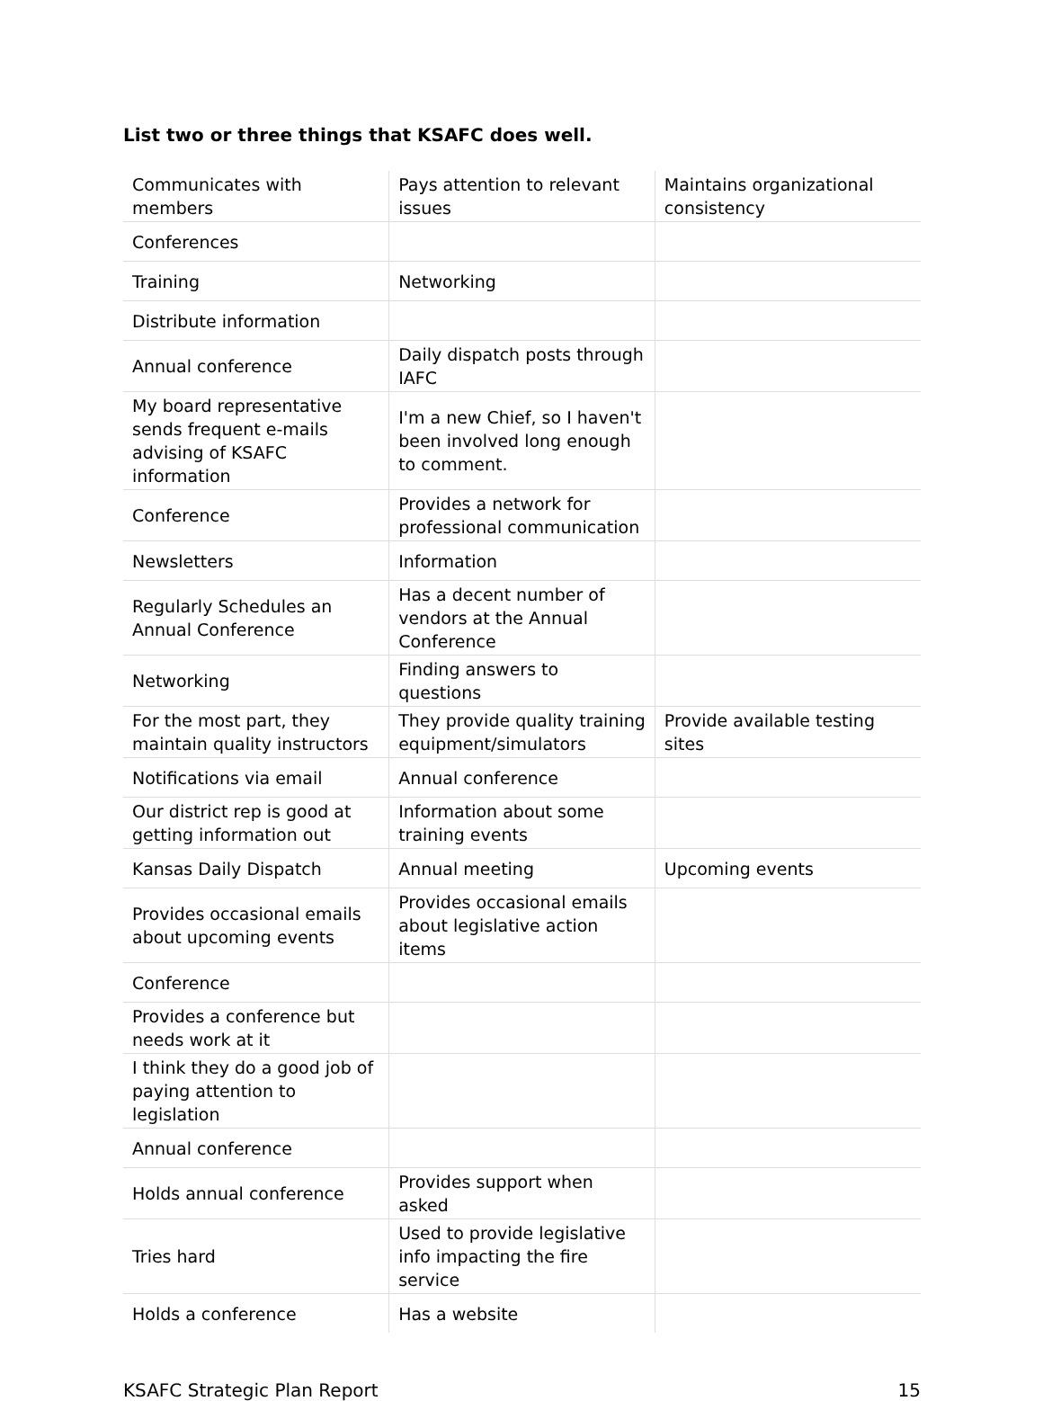List two or three things that KSAFC does well.
| Communicates with members | Pays attention to relevant issues | Maintains organizational consistency |
| Conferences | | |
| Training | Networking | |
| Distribute information | | |
| Annual conference | Daily dispatch posts through IAFC | |
| My board representative sends frequent e-mails advising of KSAFC information | I'm a new Chief, so I haven't been involved long enough to comment. | |
| Conference | Provides a network for professional communication | |
| Newsletters | Information | |
| Regularly Schedules an Annual Conference | Has a decent number of vendors at the Annual Conference | |
| Networking | Finding answers to questions | |
| For the most part, they maintain quality instructors | They provide quality training equipment/simulators | Provide available testing sites |
| Notifications via email | Annual conference | |
| Our district rep is good at getting information out | Information about some training events | |
| Kansas Daily Dispatch | Annual meeting | Upcoming events |
| Provides occasional emails about upcoming events | Provides occasional emails about legislative action items | |
| Conference | | |
| Provides a conference but needs work at it | | |
| I think they do a good job of paying attention to legislation | | |
| Annual conference | | |
| Holds annual conference | Provides support when asked | |
| Tries hard | Used to provide legislative info impacting the fire service | |
| Holds a conference | Has a website | |
KSAFC Strategic Plan Report 15